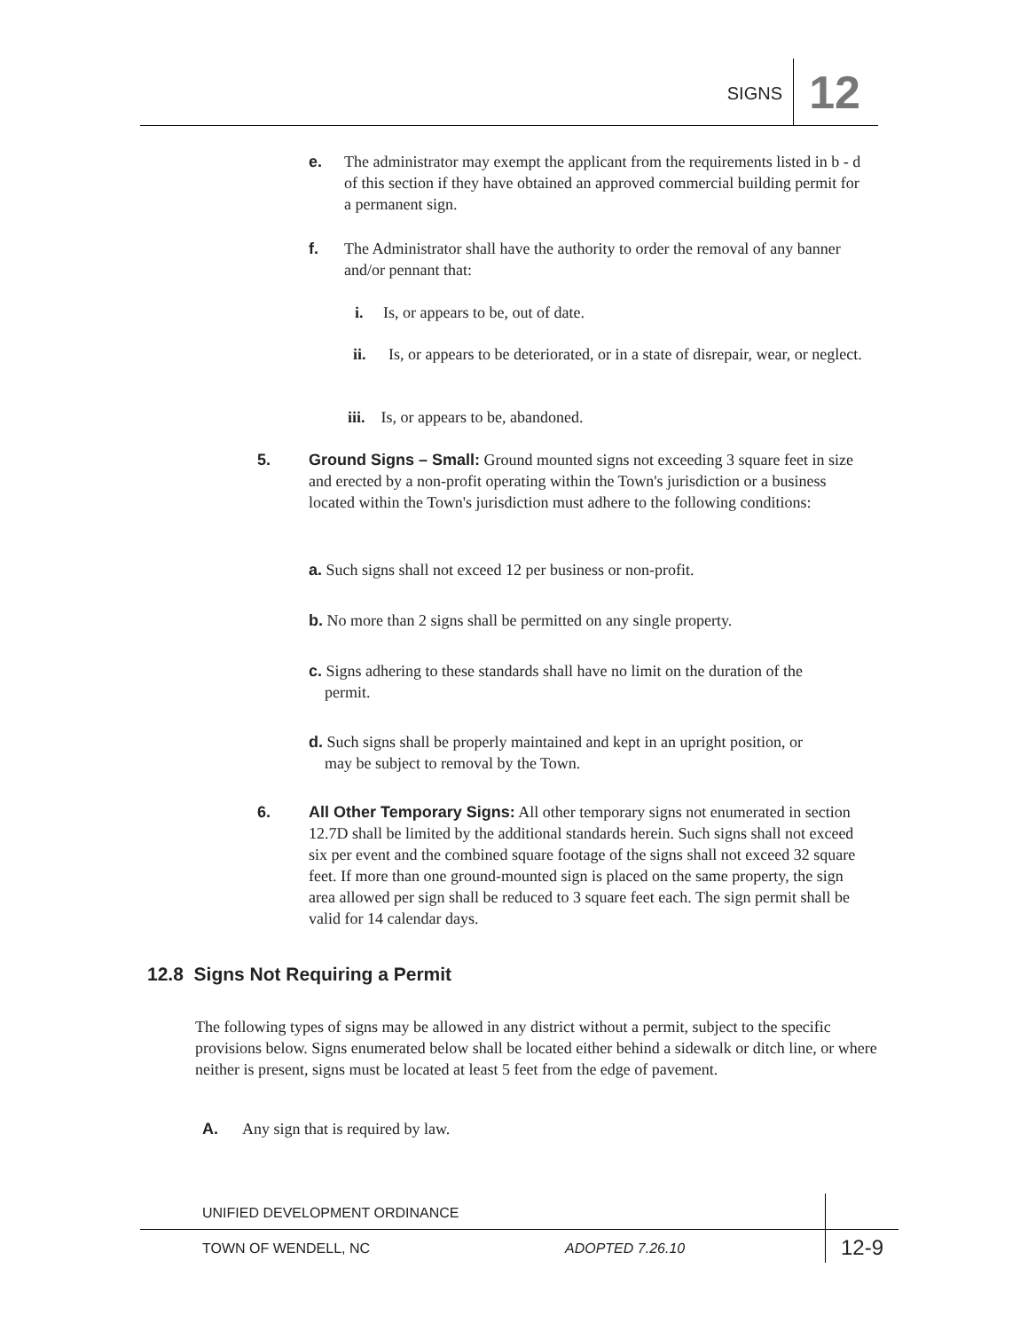SIGNS 12
e.
The administrator may exempt the applicant from the requirements listed in b - d of this section if they have obtained an approved commercial building permit for a permanent sign.
f.
The Administrator shall have the authority to order the removal of any banner and/or pennant that:
i. Is, or appears to be, out of date.
ii.
Is, or appears to be deteriorated, or in a state of disrepair, wear, or neglect.
iii. Is, or appears to be, abandoned.
5.
Ground Signs – Small: Ground mounted signs not exceeding 3 square feet in size and erected by a non-profit operating within the Town's jurisdiction or a business located within the Town's jurisdiction must adhere to the following conditions:
a. Such signs shall not exceed 12 per business or non-profit.
b. No more than 2 signs shall be permitted on any single property.
c. Signs adhering to these standards shall have no limit on the duration of the
permit.
d. Such signs shall be properly maintained and kept in an upright position, or
may be subject to removal by the Town.
6.
All Other Temporary Signs: All other temporary signs not enumerated in section 12.7D shall be limited by the additional standards herein. Such signs shall not exceed six per event and the combined square footage of the signs shall not exceed 32 square feet. If more than one ground-mounted sign is placed on the same property, the sign area allowed per sign shall be reduced to 3 square feet each. The sign permit shall be valid for 14 calendar days.
12.8 Signs Not Requiring a Permit
The following types of signs may be allowed in any district without a permit, subject to the specific provisions below. Signs enumerated below shall be located either behind a sidewalk or ditch line, or where neither is present, signs must be located at least 5 feet from the edge of pavement.
A. Any sign that is required by law.
UNIFIED DEVELOPMENT ORDINANCE
TOWN OF WENDELL, NC ADOPTED 7.26.10 12-9